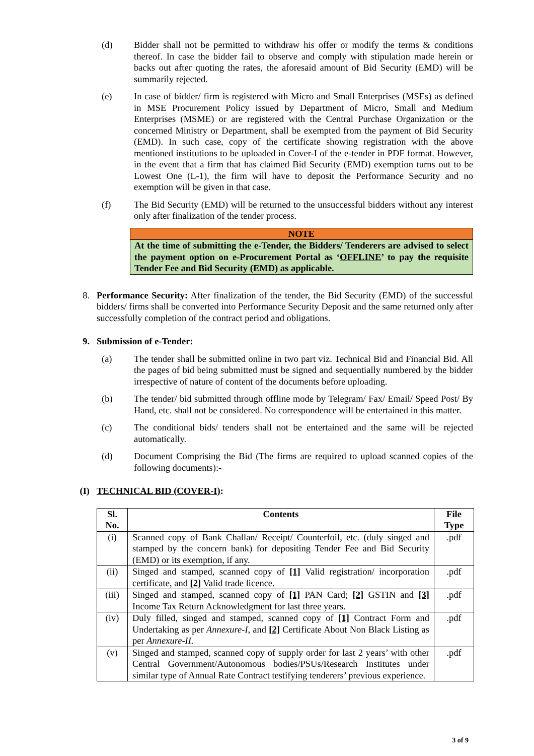(d) Bidder shall not be permitted to withdraw his offer or modify the terms & conditions thereof. In case the bidder fail to observe and comply with stipulation made herein or backs out after quoting the rates, the aforesaid amount of Bid Security (EMD) will be summarily rejected.
(e) In case of bidder/ firm is registered with Micro and Small Enterprises (MSEs) as defined in MSE Procurement Policy issued by Department of Micro, Small and Medium Enterprises (MSME) or are registered with the Central Purchase Organization or the concerned Ministry or Department, shall be exempted from the payment of Bid Security (EMD). In such case, copy of the certificate showing registration with the above mentioned institutions to be uploaded in Cover-I of the e-tender in PDF format. However, in the event that a firm that has claimed Bid Security (EMD) exemption turns out to be Lowest One (L-1), the firm will have to deposit the Performance Security and no exemption will be given in that case.
(f) The Bid Security (EMD) will be returned to the unsuccessful bidders without any interest only after finalization of the tender process.
NOTE
At the time of submitting the e-Tender, the Bidders/ Tenderers are advised to select the payment option on e-Procurement Portal as ‘OFFLINE’ to pay the requisite Tender Fee and Bid Security (EMD) as applicable.
8. Performance Security: After finalization of the tender, the Bid Security (EMD) of the successful bidders/ firms shall be converted into Performance Security Deposit and the same returned only after successfully completion of the contract period and obligations.
9. Submission of e-Tender:
(a) The tender shall be submitted online in two part viz. Technical Bid and Financial Bid. All the pages of bid being submitted must be signed and sequentially numbered by the bidder irrespective of nature of content of the documents before uploading.
(b) The tender/ bid submitted through offline mode by Telegram/ Fax/ Email/ Speed Post/ By Hand, etc. shall not be considered. No correspondence will be entertained in this matter.
(c) The conditional bids/ tenders shall not be entertained and the same will be rejected automatically.
(d) Document Comprising the Bid (The firms are required to upload scanned copies of the following documents):-
(I) TECHNICAL BID (COVER-I):
| Sl. No. | Contents | File Type |
| --- | --- | --- |
| (i) | Scanned copy of Bank Challan/ Receipt/ Counterfoil, etc. (duly singed and stamped by the concern bank) for depositing Tender Fee and Bid Security (EMD) or its exemption, if any. | .pdf |
| (ii) | Singed and stamped, scanned copy of [1] Valid registration/ incorporation certificate, and [2] Valid trade licence. | .pdf |
| (iii) | Singed and stamped, scanned copy of [1] PAN Card; [2] GSTIN and [3] Income Tax Return Acknowledgment for last three years. | .pdf |
| (iv) | Duly filled, singed and stamped, scanned copy of [1] Contract Form and Undertaking as per Annexure-I , and [2] Certificate About Non Black Listing as per Annexure-II. | .pdf |
| (v) | Singed and stamped, scanned copy of supply order for last 2 years’ with other Central Government/Autonomous bodies/PSUs/Research Institutes under similar type of Annual Rate Contract testifying tenderers’ previous experience. | .pdf |
3 of 9